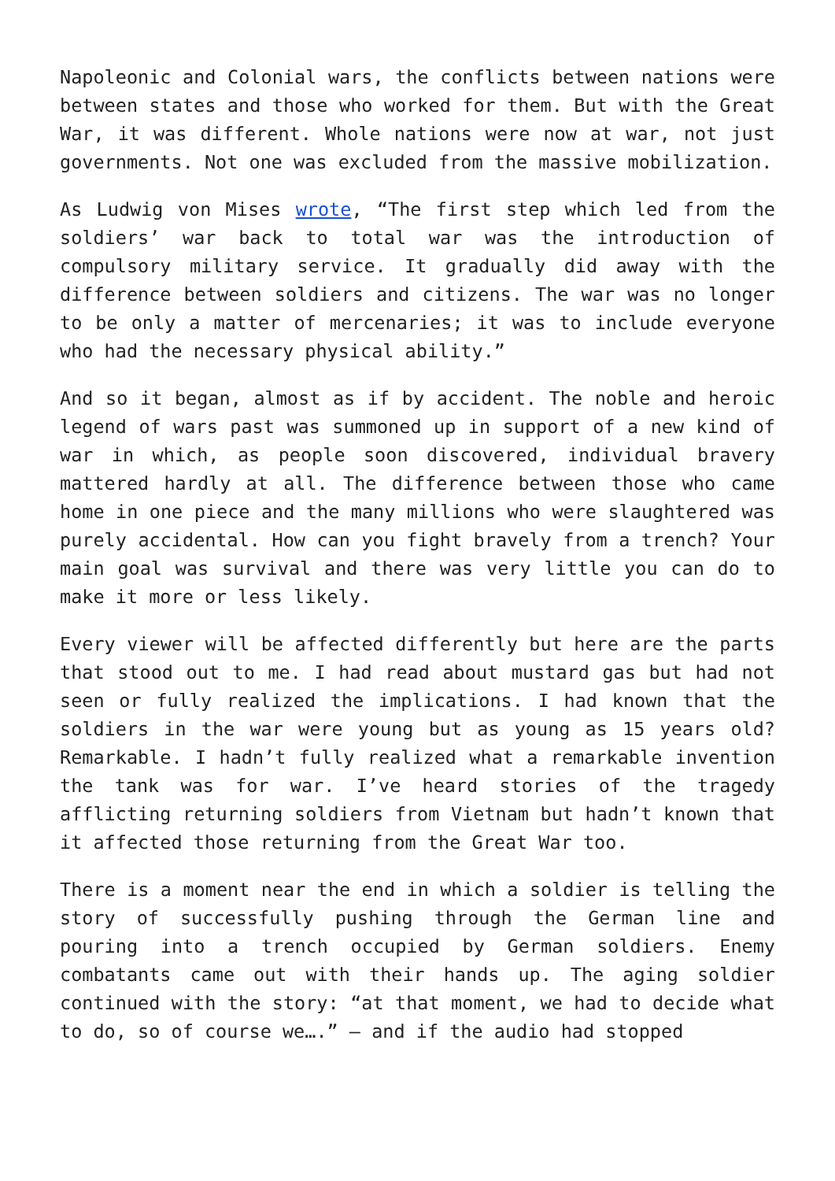Napoleonic and Colonial wars, the conflicts between nations were between states and those who worked for them. But with the Great War, it was different. Whole nations were now at war, not just governments. Not one was excluded from the massive mobilization.
As Ludwig von Mises wrote, “The first step which led from the soldiers’ war back to total war was the introduction of compulsory military service. It gradually did away with the difference between soldiers and citizens. The war was no longer to be only a matter of mercenaries; it was to include everyone who had the necessary physical ability.”
And so it began, almost as if by accident. The noble and heroic legend of wars past was summoned up in support of a new kind of war in which, as people soon discovered, individual bravery mattered hardly at all. The difference between those who came home in one piece and the many millions who were slaughtered was purely accidental. How can you fight bravely from a trench? Your main goal was survival and there was very little you can do to make it more or less likely.
Every viewer will be affected differently but here are the parts that stood out to me. I had read about mustard gas but had not seen or fully realized the implications. I had known that the soldiers in the war were young but as young as 15 years old? Remarkable. I hadn’t fully realized what a remarkable invention the tank was for war. I’ve heard stories of the tragedy afflicting returning soldiers from Vietnam but hadn’t known that it affected those returning from the Great War too.
There is a moment near the end in which a soldier is telling the story of successfully pushing through the German line and pouring into a trench occupied by German soldiers. Enemy combatants came out with their hands up. The aging soldier continued with the story: “at that moment, we had to decide what to do, so of course we….” — and if the audio had stopped